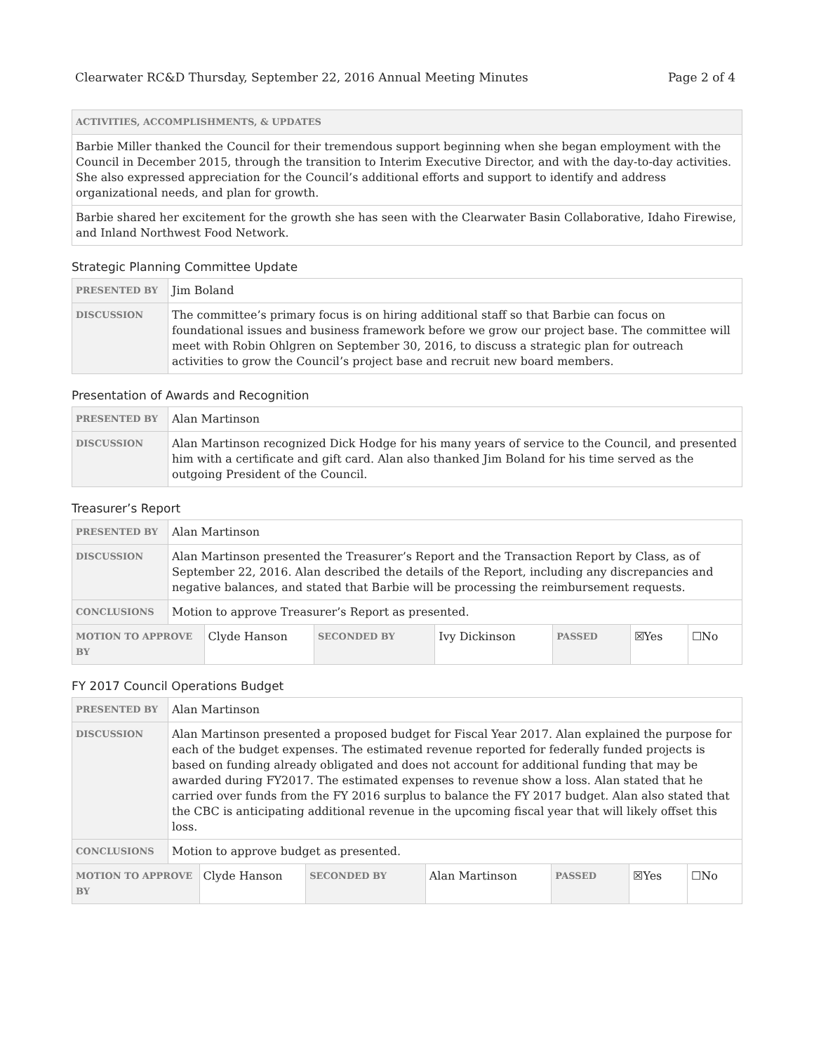Clearwater RC&D Thursday, September 22, 2016 Annual Meeting Minutes Page 2 of 4
| ACTIVITIES, ACCOMPLISHMENTS, & UPDATES |
| --- |
| Barbie Miller thanked the Council for their tremendous support beginning when she began employment with the Council in December 2015, through the transition to Interim Executive Director, and with the day-to-day activities. She also expressed appreciation for the Council’s additional efforts and support to identify and address organizational needs, and plan for growth. |
| Barbie shared her excitement for the growth she has seen with the Clearwater Basin Collaborative, Idaho Firewise, and Inland Northwest Food Network. |
Strategic Planning Committee Update
| PRESENTED BY | Jim Boland |
| DISCUSSION | The committee’s primary focus is on hiring additional staff so that Barbie can focus on foundational issues and business framework before we grow our project base. The committee will meet with Robin Ohlgren on September 30, 2016, to discuss a strategic plan for outreach activities to grow the Council’s project base and recruit new board members. |
Presentation of Awards and Recognition
| PRESENTED BY | Alan Martinson |
| DISCUSSION | Alan Martinson recognized Dick Hodge for his many years of service to the Council, and presented him with a certificate and gift card. Alan also thanked Jim Boland for his time served as the outgoing President of the Council. |
Treasurer’s Report
| PRESENTED BY | Alan Martinson | | | | | | |
| DISCUSSION | Alan Martinson presented the Treasurer’s Report and the Transaction Report by Class, as of September 22, 2016. Alan described the details of the Report, including any discrepancies and negative balances, and stated that Barbie will be processing the reimbursement requests. | | | | | | |
| CONCLUSIONS | Motion to approve Treasurer’s Report as presented. | | | | | | |
| MOTION TO APPROVE BY | | Clyde Hanson | SECONDED BY | Ivy Dickinson | PASSED | ☒Yes | ☐No |
FY 2017 Council Operations Budget
| PRESENTED BY | Alan Martinson | | | | | | |
| DISCUSSION | Alan Martinson presented a proposed budget for Fiscal Year 2017. Alan explained the purpose for each of the budget expenses. The estimated revenue reported for federally funded projects is based on funding already obligated and does not account for additional funding that may be awarded during FY2017. The estimated expenses to revenue show a loss. Alan stated that he carried over funds from the FY 2016 surplus to balance the FY 2017 budget. Alan also stated that the CBC is anticipating additional revenue in the upcoming fiscal year that will likely offset this loss. | | | | | | |
| CONCLUSIONS | Motion to approve budget as presented. | | | | | | |
| MOTION TO APPROVE BY | | Clyde Hanson | SECONDED BY | Alan Martinson | PASSED | ☒Yes | ☐No |